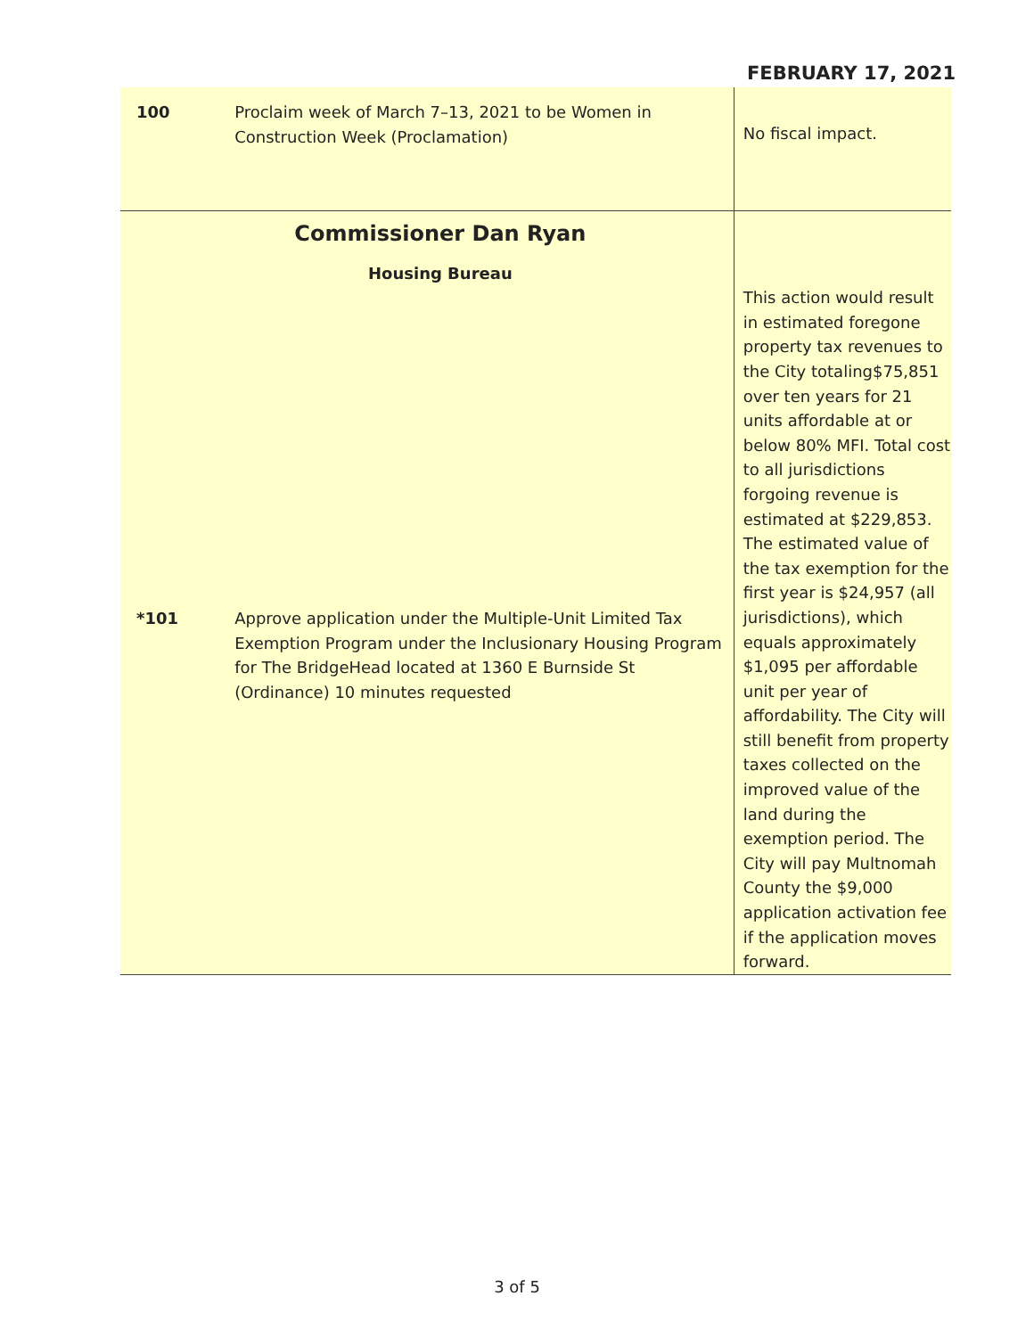FEBRUARY 17, 2021
| 100 | Proclaim week of March 7–13, 2021 to be Women in Construction Week (Proclamation) | No fiscal impact. |
| Commissioner Dan Ryan Housing Bureau | | |
| *101 | Approve application under the Multiple-Unit Limited Tax Exemption Program under the Inclusionary Housing Program for The BridgeHead located at 1360 E Burnside St (Ordinance) 10 minutes requested | This action would result in estimated foregone property tax revenues to the City totaling$75,851 over ten years for 21 units affordable at or below 80% MFI. Total cost to all jurisdictions forgoing revenue is estimated at $229,853. The estimated value of the tax exemption for the first year is $24,957 (all jurisdictions), which equals approximately $1,095 per affordable unit per year of affordability. The City will still benefit from property taxes collected on the improved value of the land during the exemption period. The City will pay Multnomah County the $9,000 application activation fee if the application moves forward. |
3 of 5